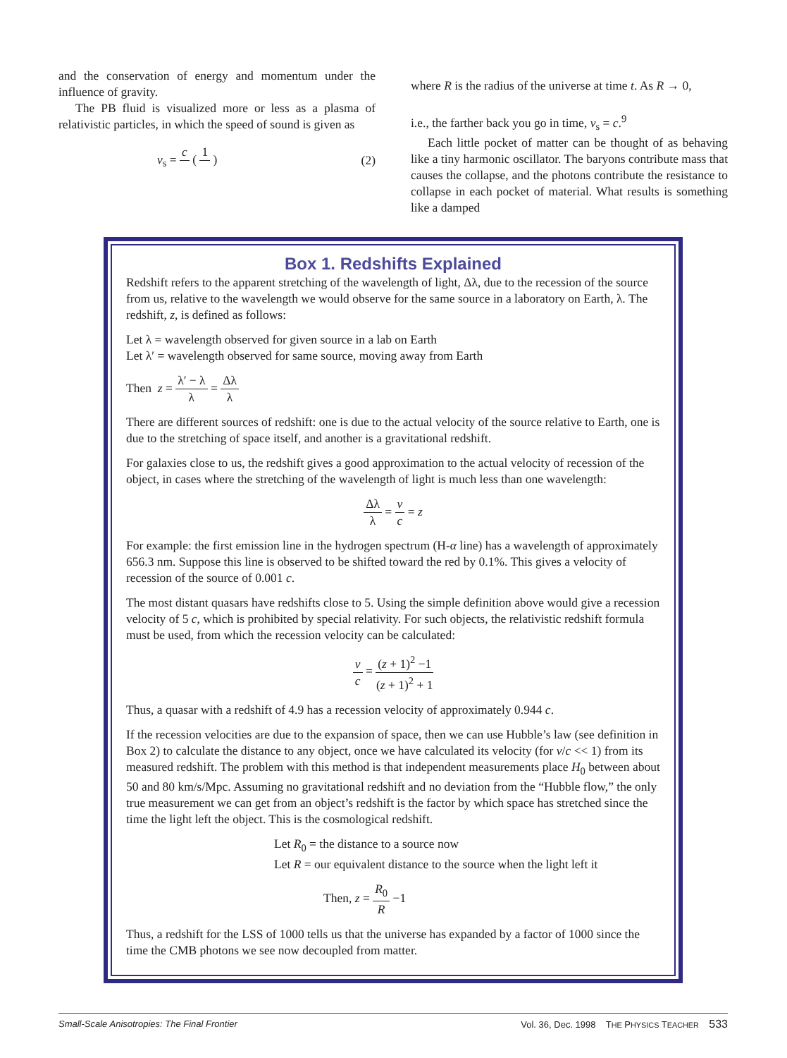and the conservation of energy and momentum under the influence of gravity.
The PB fluid is visualized more or less as a plasma of relativistic particles, in which the speed of sound is given as
v<sub>s</sub> = c ( 1 ) (2)
where R is the radius of the universe at time t. As R → 0,
i.e., the farther back you go in time, v<sub>s</sub> = c.<sup>9</sup>
Each little pocket of matter can be thought of as behaving like a tiny harmonic oscillator. The baryons contribute mass that causes the collapse, and the photons contribute the resistance to collapse in each pocket of material. What results is something like a damped
Box 1. Redshifts Explained
Redshift refers to the apparent stretching of the wavelength of light, Δλ, due to the recession of the source from us, relative to the wavelength we would observe for the same source in a laboratory on Earth, λ. The redshift, z, is defined as follows:
Let λ = wavelength observed for given source in a lab on Earth
Let λ′ = wavelength observed for same source, moving away from Earth
Then z = λ′ − λ λ = Δλ λ
There are different sources of redshift: one is due to the actual velocity of the source relative to Earth, one is due to the stretching of space itself, and another is a gravitational redshift.
For galaxies close to us, the redshift gives a good approximation to the actual velocity of recession of the object, in cases where the stretching of the wavelength of light is much less than one wavelength:
Δλ λ = v c = z
For example: the first emission line in the hydrogen spectrum (H-α line) has a wavelength of approximately 656.3 nm. Suppose this line is observed to be shifted toward the red by 0.1%. This gives a velocity of recession of the source of 0.001 c.
The most distant quasars have redshifts close to 5. Using the simple definition above would give a recession velocity of 5 c, which is prohibited by special relativity. For such objects, the relativistic redshift formula must be used, from which the recession velocity can be calculated:
v c = (z + 1)<sup>2</sup> −1 (z + 1)<sup>2</sup> + 1
Thus, a quasar with a redshift of 4.9 has a recession velocity of approximately 0.944 c.
If the recession velocities are due to the expansion of space, then we can use Hubble’s law (see definition in Box 2) to calculate the distance to any object, once we have calculated its velocity (for v/c << 1) from its measured redshift. The problem with this method is that independent measurements place H<sub>0</sub> between about 50 and 80 km/s/Mpc. Assuming no gravitational redshift and no deviation from the “Hubble flow,” the only true measurement we can get from an object’s redshift is the factor by which space has stretched since the time the light left the object. This is the cosmological redshift.
Let R<sub>0</sub> = the distance to a source now
Let R = our equivalent distance to the source when the light left it
Then, z = R<sub>0</sub> R −1
Thus, a redshift for the LSS of 1000 tells us that the universe has expanded by a factor of 1000 since the time the CMB photons we see now decoupled from matter.
Small-Scale Anisotropies: The Final Frontier Vol. 36, Dec. 1998 THE PHYSICS TEACHER 533